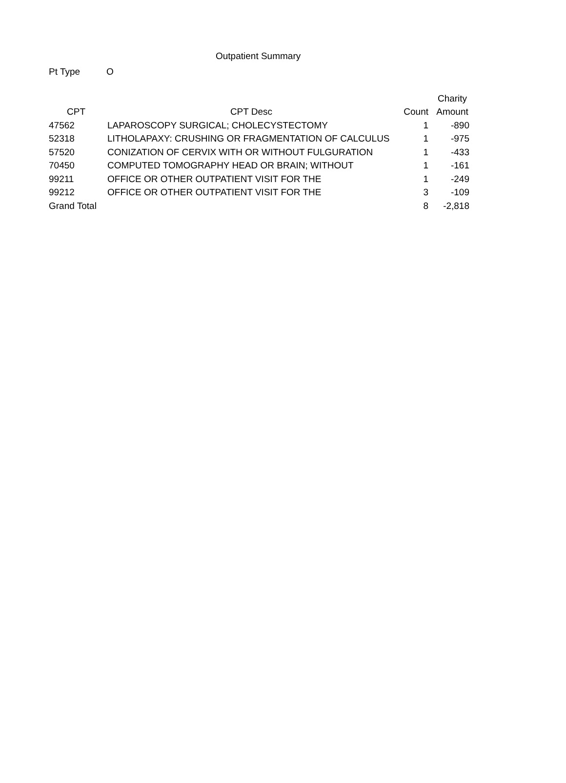Outpatient Summary
Pt Type O
| | | | Charity |
| --- | --- | --- | --- |
| CPT | CPT Desc | Count | Amount |
| 47562 | LAPAROSCOPY SURGICAL; CHOLECYSTECTOMY | 1 | -890 |
| 52318 | LITHOLAPAXY: CRUSHING OR FRAGMENTATION OF CALCULUS | 1 | -975 |
| 57520 | CONIZATION OF CERVIX WITH OR WITHOUT FULGURATION | 1 | -433 |
| 70450 | COMPUTED TOMOGRAPHY HEAD OR BRAIN; WITHOUT | 1 | -161 |
| 99211 | OFFICE OR OTHER OUTPATIENT VISIT FOR THE | 1 | -249 |
| 99212 | OFFICE OR OTHER OUTPATIENT VISIT FOR THE | 3 | -109 |
| Grand Total | | 8 | -2,818 |